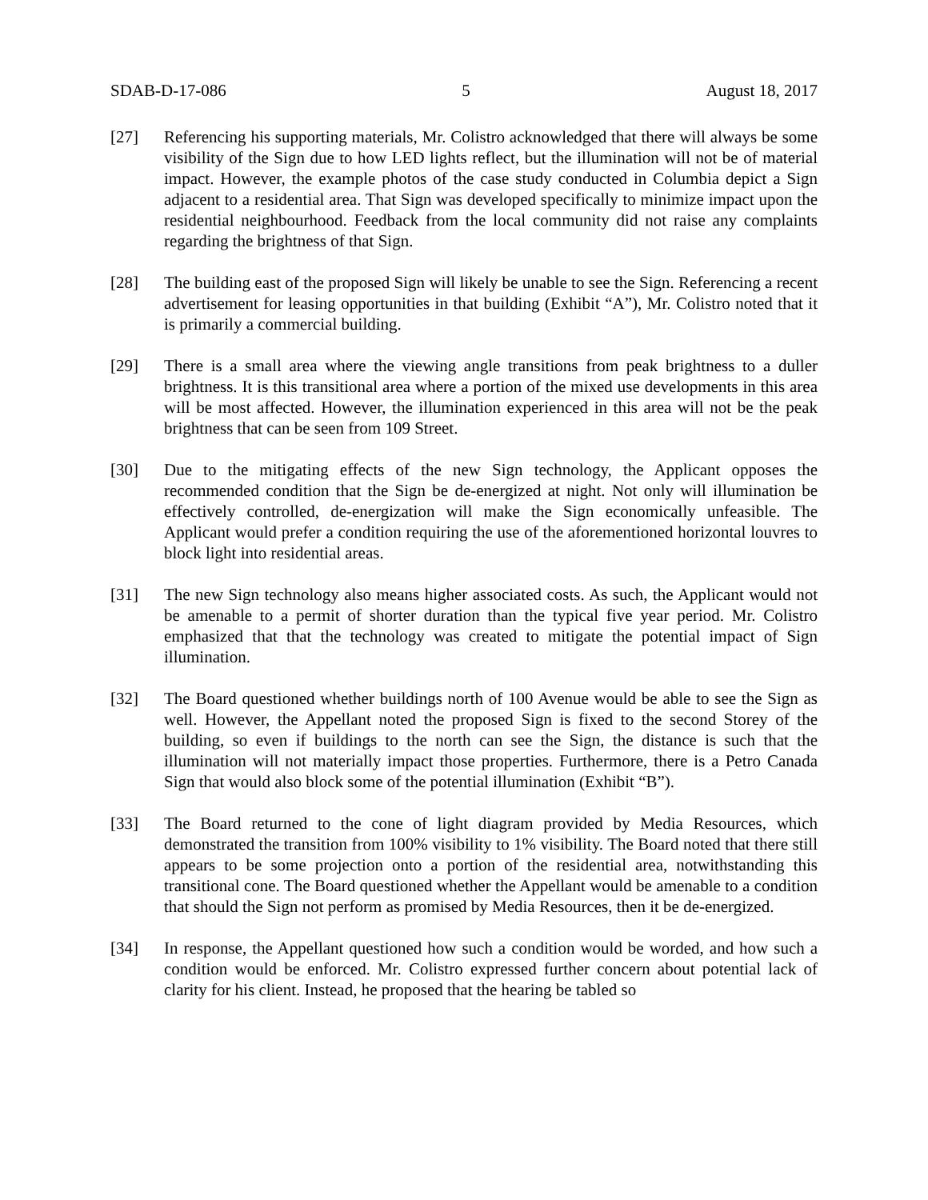SDAB-D-17-086 5 August 18, 2017
[27] Referencing his supporting materials, Mr. Colistro acknowledged that there will always be some visibility of the Sign due to how LED lights reflect, but the illumination will not be of material impact. However, the example photos of the case study conducted in Columbia depict a Sign adjacent to a residential area. That Sign was developed specifically to minimize impact upon the residential neighbourhood. Feedback from the local community did not raise any complaints regarding the brightness of that Sign.
[28] The building east of the proposed Sign will likely be unable to see the Sign. Referencing a recent advertisement for leasing opportunities in that building (Exhibit “A”), Mr. Colistro noted that it is primarily a commercial building.
[29] There is a small area where the viewing angle transitions from peak brightness to a duller brightness. It is this transitional area where a portion of the mixed use developments in this area will be most affected. However, the illumination experienced in this area will not be the peak brightness that can be seen from 109 Street.
[30] Due to the mitigating effects of the new Sign technology, the Applicant opposes the recommended condition that the Sign be de-energized at night. Not only will illumination be effectively controlled, de-energization will make the Sign economically unfeasible. The Applicant would prefer a condition requiring the use of the aforementioned horizontal louvres to block light into residential areas.
[31] The new Sign technology also means higher associated costs. As such, the Applicant would not be amenable to a permit of shorter duration than the typical five year period. Mr. Colistro emphasized that that the technology was created to mitigate the potential impact of Sign illumination.
[32] The Board questioned whether buildings north of 100 Avenue would be able to see the Sign as well. However, the Appellant noted the proposed Sign is fixed to the second Storey of the building, so even if buildings to the north can see the Sign, the distance is such that the illumination will not materially impact those properties. Furthermore, there is a Petro Canada Sign that would also block some of the potential illumination (Exhibit “B”).
[33] The Board returned to the cone of light diagram provided by Media Resources, which demonstrated the transition from 100% visibility to 1% visibility. The Board noted that there still appears to be some projection onto a portion of the residential area, notwithstanding this transitional cone. The Board questioned whether the Appellant would be amenable to a condition that should the Sign not perform as promised by Media Resources, then it be de-energized.
[34] In response, the Appellant questioned how such a condition would be worded, and how such a condition would be enforced. Mr. Colistro expressed further concern about potential lack of clarity for his client. Instead, he proposed that the hearing be tabled so